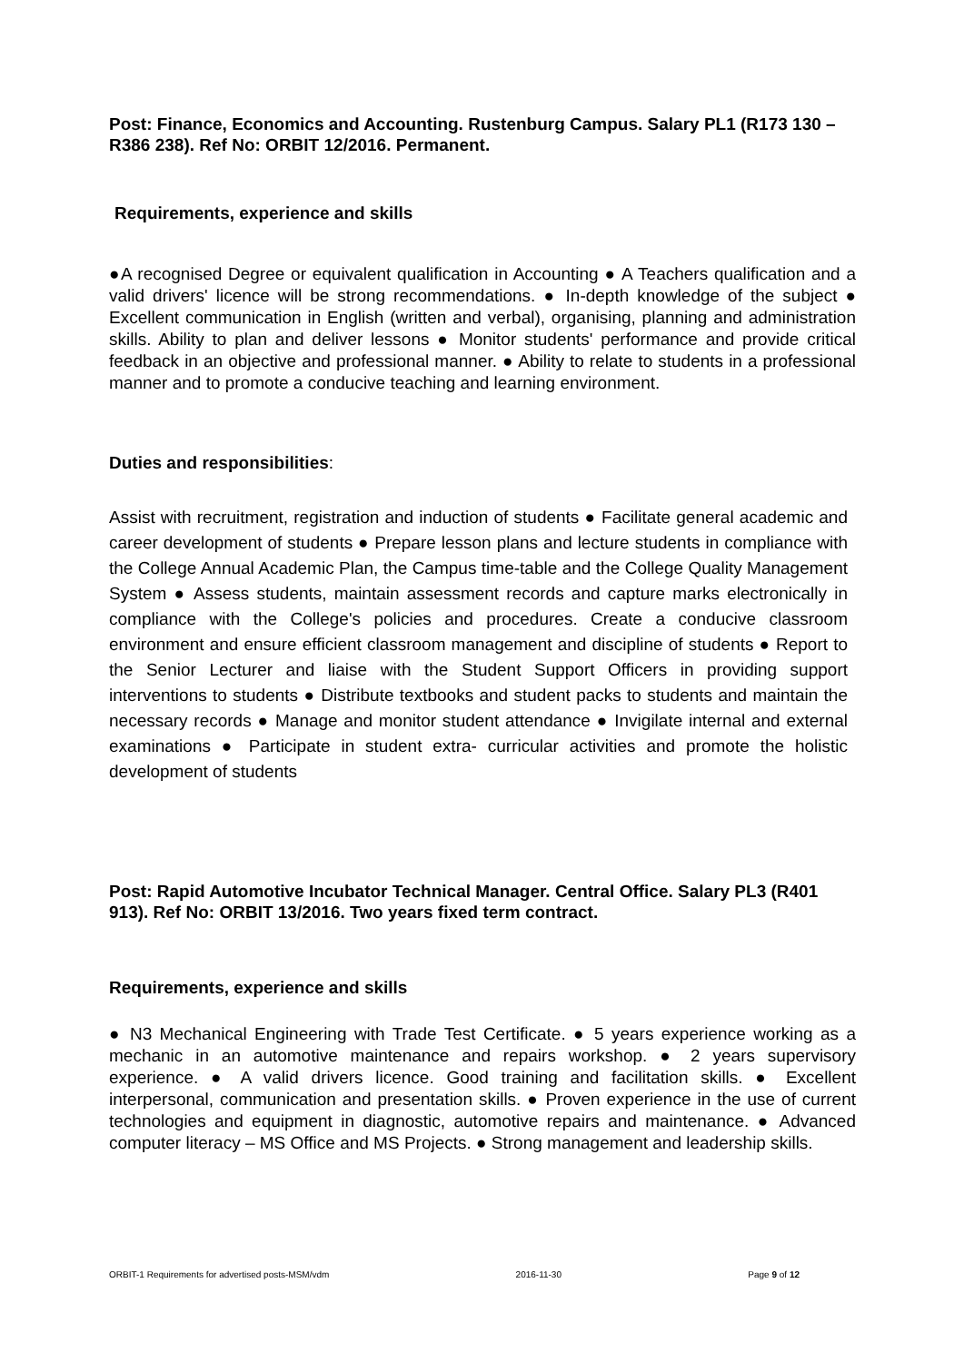Post: Finance, Economics and Accounting. Rustenburg Campus. Salary PL1 (R173 130 – R386 238). Ref No: ORBIT 12/2016. Permanent.
Requirements, experience and skills
●A recognised Degree or equivalent qualification in Accounting ● A Teachers qualification and a valid drivers' licence will be strong recommendations. ● In-depth knowledge of the subject ● Excellent communication in English (written and verbal), organising, planning and administration skills. Ability to plan and deliver lessons ● Monitor students' performance and provide critical feedback in an objective and professional manner. ● Ability to relate to students in a professional manner and to promote a conducive teaching and learning environment.
Duties and responsibilities:
Assist with recruitment, registration and induction of students ● Facilitate general academic and career development of students ● Prepare lesson plans and lecture students in compliance with the College Annual Academic Plan, the Campus time-table and the College Quality Management System ● Assess students, maintain assessment records and capture marks electronically in compliance with the College's policies and procedures. Create a conducive classroom environment and ensure efficient classroom management and discipline of students ● Report to the Senior Lecturer and liaise with the Student Support Officers in providing support interventions to students ● Distribute textbooks and student packs to students and maintain the necessary records ● Manage and monitor student attendance ● Invigilate internal and external examinations ● Participate in student extra- curricular activities and promote the holistic development of students
Post: Rapid Automotive Incubator Technical Manager. Central Office. Salary PL3 (R401 913). Ref No: ORBIT 13/2016. Two years fixed term contract.
Requirements, experience and skills
● N3 Mechanical Engineering with Trade Test Certificate. ● 5 years experience working as a mechanic in an automotive maintenance and repairs workshop. ● 2 years supervisory experience. ● A valid drivers licence. Good training and facilitation skills. ● Excellent interpersonal, communication and presentation skills. ● Proven experience in the use of current technologies and equipment in diagnostic, automotive repairs and maintenance. ● Advanced computer literacy – MS Office and MS Projects. ● Strong management and leadership skills.
ORBIT-1 Requirements for advertised posts-MSM/vdm 2016-11-30 Page 9 of 12